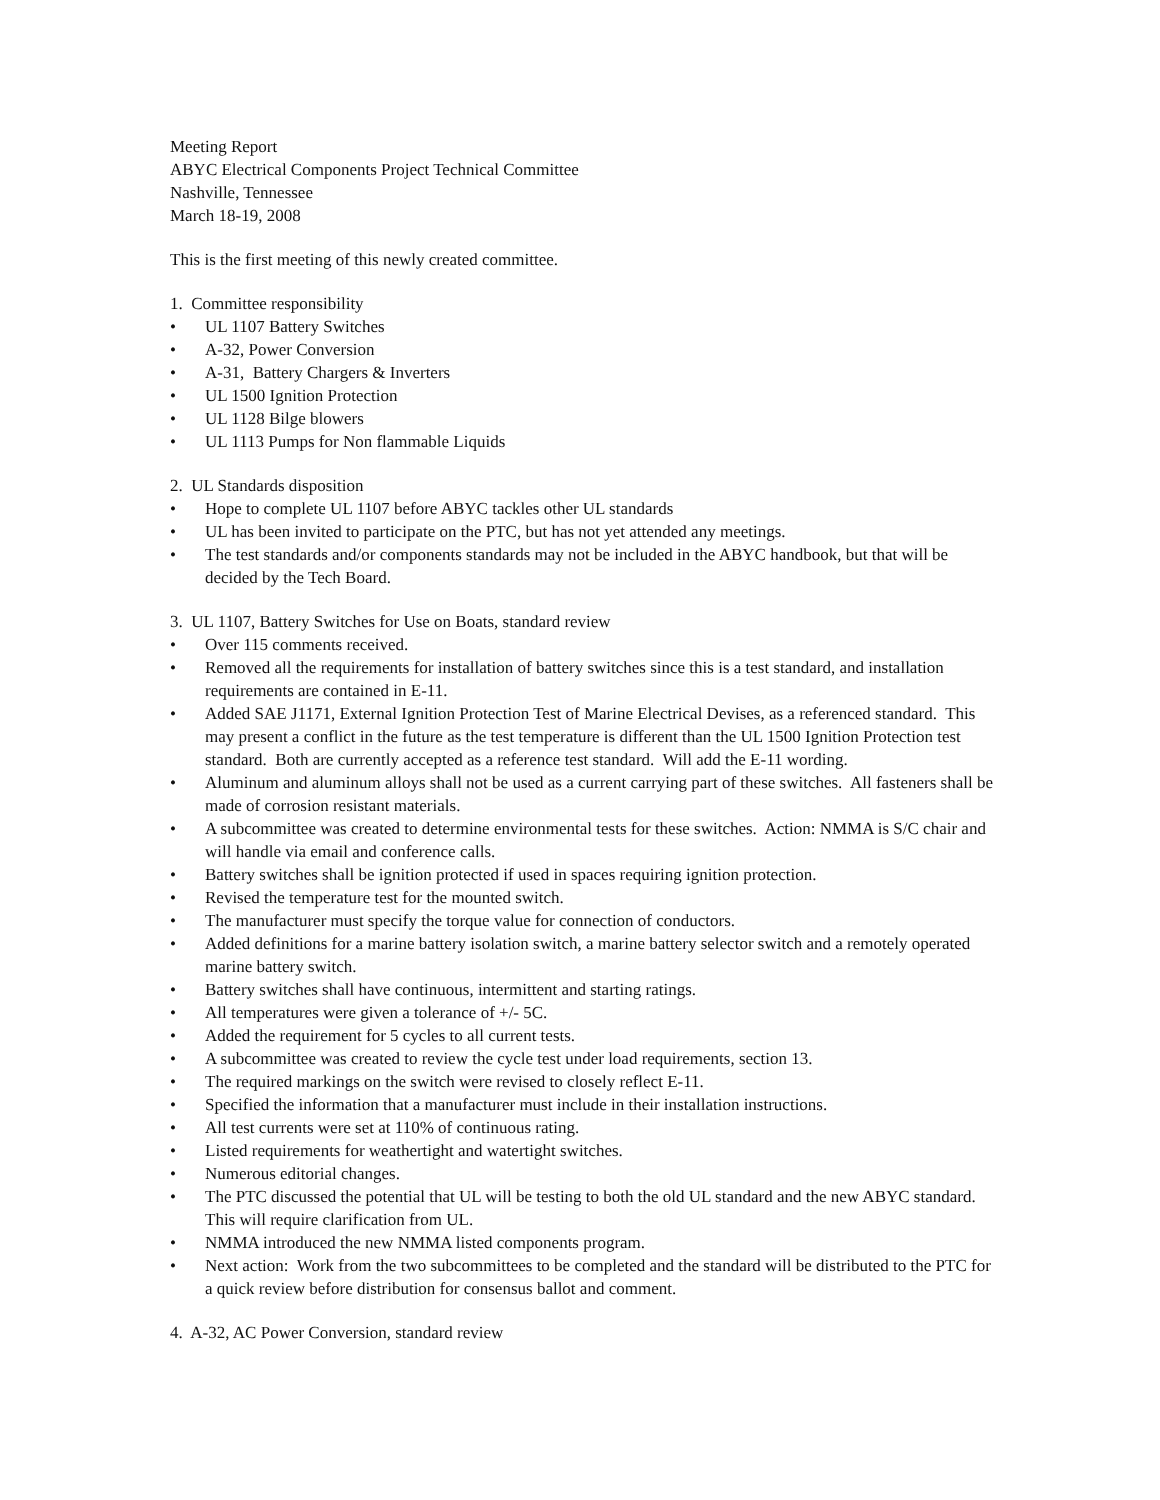Meeting Report
ABYC Electrical Components Project Technical Committee
Nashville, Tennessee
March 18-19, 2008
This is the first meeting of this newly created committee.
1. Committee responsibility
• UL 1107 Battery Switches
• A-32, Power Conversion
• A-31, Battery Chargers & Inverters
• UL 1500 Ignition Protection
• UL 1128 Bilge blowers
• UL 1113 Pumps for Non flammable Liquids
2. UL Standards disposition
• Hope to complete UL 1107 before ABYC tackles other UL standards
• UL has been invited to participate on the PTC, but has not yet attended any meetings.
• The test standards and/or components standards may not be included in the ABYC handbook, but that will be decided by the Tech Board.
3. UL 1107, Battery Switches for Use on Boats, standard review
• Over 115 comments received.
• Removed all the requirements for installation of battery switches since this is a test standard, and installation requirements are contained in E-11.
• Added SAE J1171, External Ignition Protection Test of Marine Electrical Devises, as a referenced standard. This may present a conflict in the future as the test temperature is different than the UL 1500 Ignition Protection test standard. Both are currently accepted as a reference test standard. Will add the E-11 wording.
• Aluminum and aluminum alloys shall not be used as a current carrying part of these switches. All fasteners shall be made of corrosion resistant materials.
• A subcommittee was created to determine environmental tests for these switches. Action: NMMA is S/C chair and will handle via email and conference calls.
• Battery switches shall be ignition protected if used in spaces requiring ignition protection.
• Revised the temperature test for the mounted switch.
• The manufacturer must specify the torque value for connection of conductors.
• Added definitions for a marine battery isolation switch, a marine battery selector switch and a remotely operated marine battery switch.
• Battery switches shall have continuous, intermittent and starting ratings.
• All temperatures were given a tolerance of +/- 5C.
• Added the requirement for 5 cycles to all current tests.
• A subcommittee was created to review the cycle test under load requirements, section 13.
• The required markings on the switch were revised to closely reflect E-11.
• Specified the information that a manufacturer must include in their installation instructions.
• All test currents were set at 110% of continuous rating.
• Listed requirements for weathertight and watertight switches.
• Numerous editorial changes.
• The PTC discussed the potential that UL will be testing to both the old UL standard and the new ABYC standard. This will require clarification from UL.
• NMMA introduced the new NMMA listed components program.
• Next action: Work from the two subcommittees to be completed and the standard will be distributed to the PTC for a quick review before distribution for consensus ballot and comment.
4. A-32, AC Power Conversion, standard review